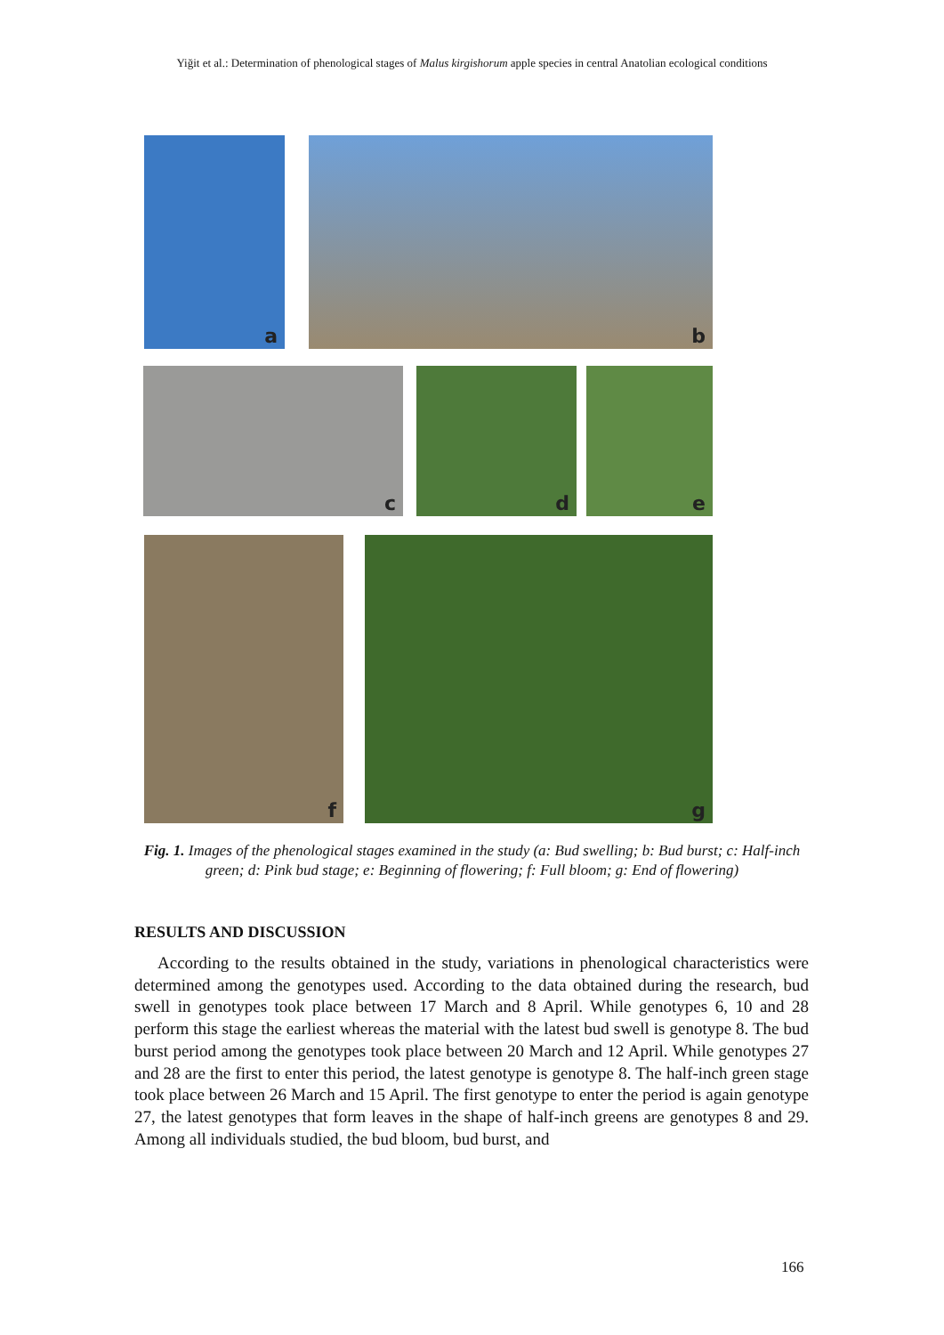Yiğit et al.: Determination of phenological stages of Malus kirgishorum apple species in central Anatolian ecological conditions
a b
c d e
f g
Fig. 1. Images of the phenological stages examined in the study (a: Bud swelling; b: Bud burst; c: Half-inch green; d: Pink bud stage; e: Beginning of flowering; f: Full bloom; g: End of flowering)
RESULTS AND DISCUSSION
According to the results obtained in the study, variations in phenological characteristics were determined among the genotypes used. According to the data obtained during the research, bud swell in genotypes took place between 17 March and 8 April. While genotypes 6, 10 and 28 perform this stage the earliest whereas the material with the latest bud swell is genotype 8. The bud burst period among the genotypes took place between 20 March and 12 April. While genotypes 27 and 28 are the first to enter this period, the latest genotype is genotype 8. The half-inch green stage took place between 26 March and 15 April. The first genotype to enter the period is again genotype 27, the latest genotypes that form leaves in the shape of half-inch greens are genotypes 8 and 29. Among all individuals studied, the bud bloom, bud burst, and
166